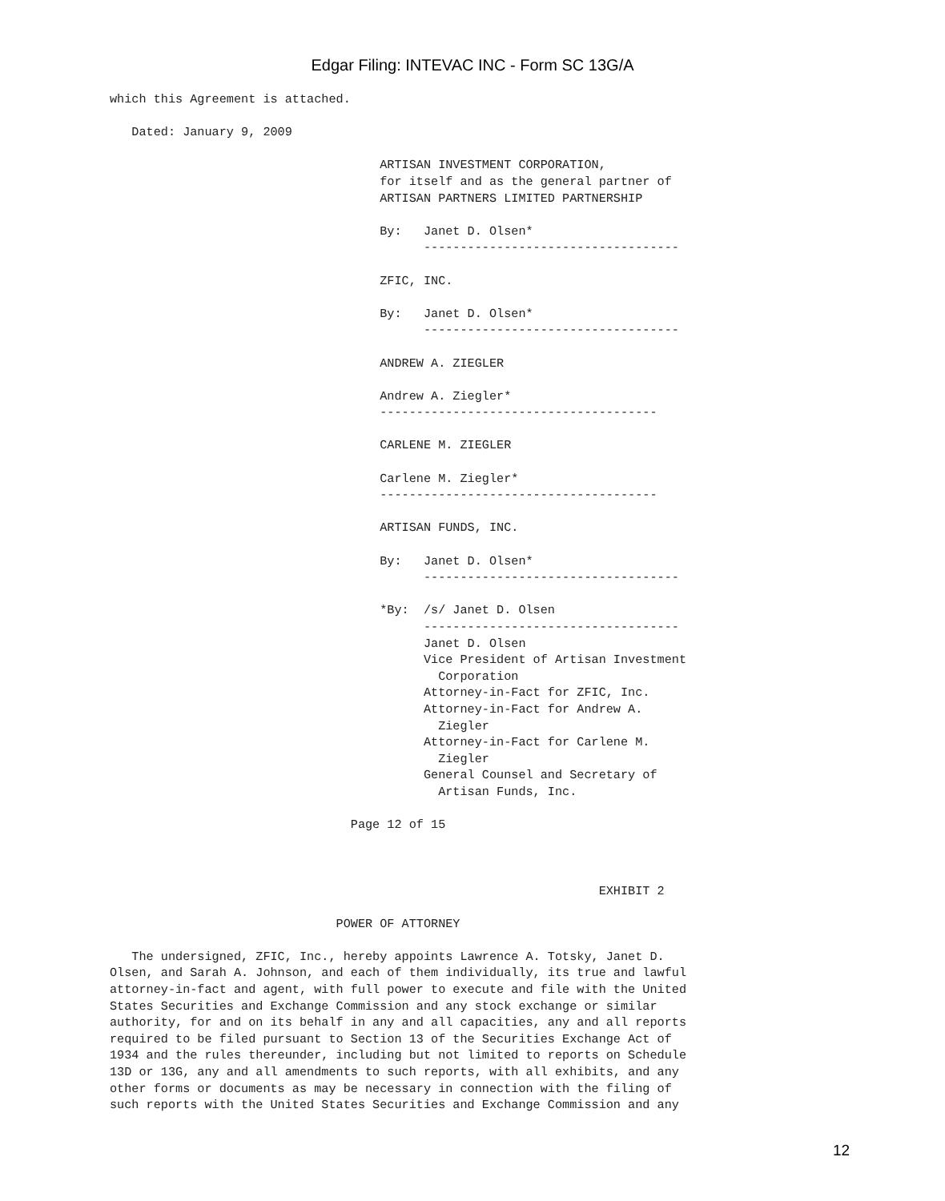Edgar Filing: INTEVAC INC - Form SC 13G/A
which this Agreement is attached.

   Dated: January 9, 2009

                                     ARTISAN INVESTMENT CORPORATION,
                                     for itself and as the general partner of
                                     ARTISAN PARTNERS LIMITED PARTNERSHIP

                                     By:   Janet D. Olsen*
                                           -----------------------------------

                                     ZFIC, INC.

                                     By:   Janet D. Olsen*
                                           -----------------------------------

                                     ANDREW A. ZIEGLER

                                     Andrew A. Ziegler*
                                     --------------------------------------

                                     CARLENE M. ZIEGLER

                                     Carlene M. Ziegler*
                                     --------------------------------------

                                     ARTISAN FUNDS, INC.

                                     By:   Janet D. Olsen*
                                           -----------------------------------

                                     *By:  /s/ Janet D. Olsen
                                           -----------------------------------
                                           Janet D. Olsen
                                           Vice President of Artisan Investment
                                             Corporation
                                           Attorney-in-Fact for ZFIC, Inc.
                                           Attorney-in-Fact for Andrew A.
                                             Ziegler
                                           Attorney-in-Fact for Carlene M.
                                             Ziegler
                                           General Counsel and Secretary of
                                             Artisan Funds, Inc.

                                 Page 12 of 15



                                                                   EXHIBIT 2

                               POWER OF ATTORNEY

   The undersigned, ZFIC, Inc., hereby appoints Lawrence A. Totsky, Janet D.
Olsen, and Sarah A. Johnson, and each of them individually, its true and lawful
attorney-in-fact and agent, with full power to execute and file with the United
States Securities and Exchange Commission and any stock exchange or similar
authority, for and on its behalf in any and all capacities, any and all reports
required to be filed pursuant to Section 13 of the Securities Exchange Act of
1934 and the rules thereunder, including but not limited to reports on Schedule
13D or 13G, any and all amendments to such reports, with all exhibits, and any
other forms or documents as may be necessary in connection with the filing of
such reports with the United States Securities and Exchange Commission and any
12